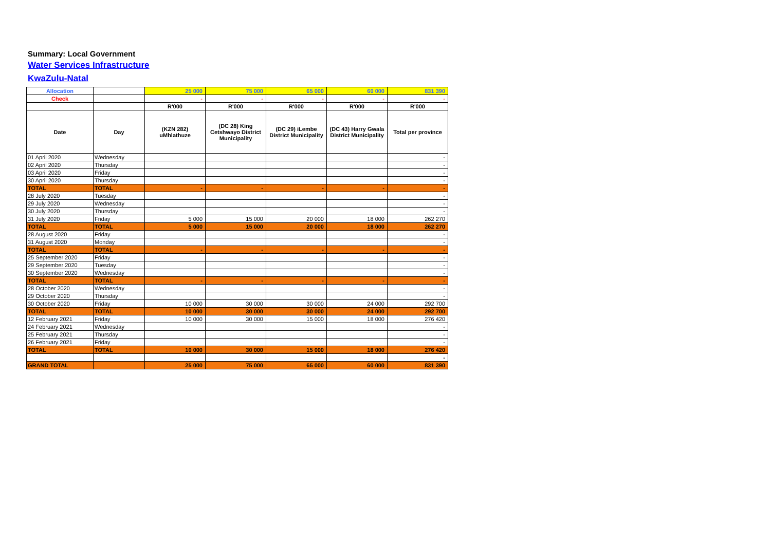Summary: Local Government
Water Services Infrastructure
KwaZulu-Natal
| Allocation | | 25 000 | 75 000 | 65 000 | 60 000 | 831 390 |
| Check | | - | - | - | - | - |
| | | R'000 | R'000 | R'000 | R'000 | R'000 |
| Date | Day | (KZN 282) uMhlathuze | (DC 28) King Cetshwayo District Municipality | (DC 29) iLembe District Municipality | (DC 43) Harry Gwala District Municipality | Total per province |
| 01 April 2020 | Wednesday | | | | | - |
| 02 April 2020 | Thursday | | | | | - |
| 03 April 2020 | Friday | | | | | - |
| 30 April 2020 | Thursday | | | | | - |
| TOTAL | TOTAL | - | - | - | - | - |
| 28 July 2020 | Tuesday | | | | | - |
| 29 July 2020 | Wednesday | | | | | - |
| 30 July 2020 | Thursday | | | | | - |
| 31 July 2020 | Friday | 5 000 | 15 000 | 20 000 | 18 000 | 262 270 |
| TOTAL | TOTAL | 5 000 | 15 000 | 20 000 | 18 000 | 262 270 |
| 28 August 2020 | Friday | | | | | - |
| 31 August 2020 | Monday | | | | | - |
| TOTAL | TOTAL | - | - | - | - | - |
| 25 September 2020 | Friday | | | | | - |
| 29 September 2020 | Tuesday | | | | | - |
| 30 September 2020 | Wednesday | | | | | - |
| TOTAL | TOTAL | - | - | - | - | - |
| 28 October 2020 | Wednesday | | | | | - |
| 29 October 2020 | Thursday | | | | | - |
| 30 October 2020 | Friday | 10 000 | 30 000 | 30 000 | 24 000 | 292 700 |
| TOTAL | TOTAL | 10 000 | 30 000 | 30 000 | 24 000 | 292 700 |
| 12 February 2021 | Friday | 10 000 | 30 000 | 15 000 | 18 000 | 276 420 |
| 24 February 2021 | Wednesday | | | | | - |
| 25 February 2021 | Thursday | | | | | - |
| 26 February 2021 | Friday | | | | | - |
| TOTAL | TOTAL | 10 000 | 30 000 | 15 000 | 18 000 | 276 420 |
| | | | | | | - |
| GRAND TOTAL | | 25 000 | 75 000 | 65 000 | 60 000 | 831 390 |